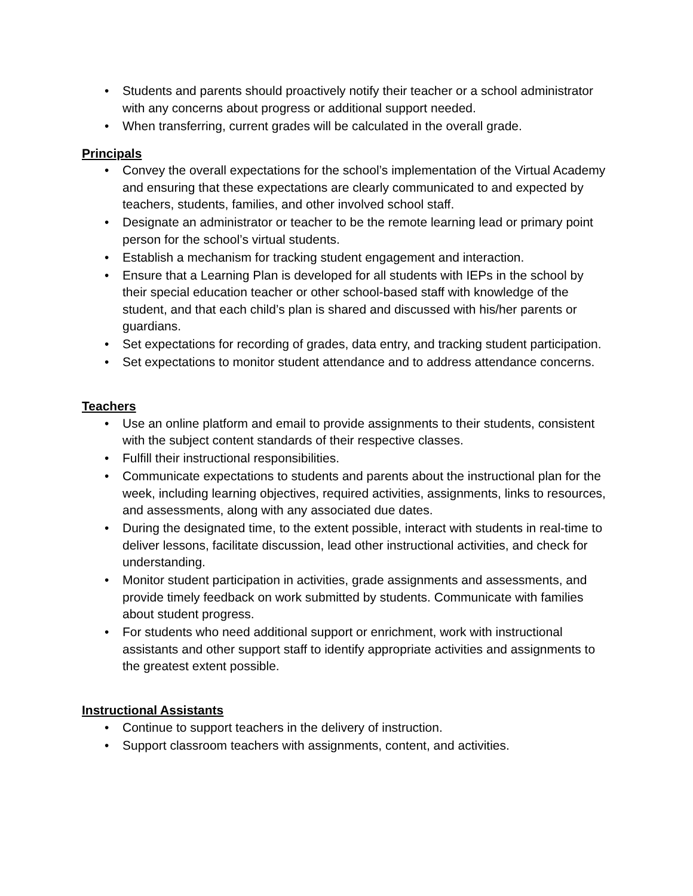• Students and parents should proactively notify their teacher or a school administrator with any concerns about progress or additional support needed.
• When transferring, current grades will be calculated in the overall grade.
Principals
• Convey the overall expectations for the school’s implementation of the Virtual Academy and ensuring that these expectations are clearly communicated to and expected by teachers, students, families, and other involved school staff.
• Designate an administrator or teacher to be the remote learning lead or primary point person for the school’s virtual students.
• Establish a mechanism for tracking student engagement and interaction.
• Ensure that a Learning Plan is developed for all students with IEPs in the school by their special education teacher or other school-based staff with knowledge of the student, and that each child’s plan is shared and discussed with his/her parents or guardians.
• Set expectations for recording of grades, data entry, and tracking student participation.
• Set expectations to monitor student attendance and to address attendance concerns.
Teachers
• Use an online platform and email to provide assignments to their students, consistent with the subject content standards of their respective classes.
• Fulfill their instructional responsibilities.
• Communicate expectations to students and parents about the instructional plan for the week, including learning objectives, required activities, assignments, links to resources, and assessments, along with any associated due dates.
• During the designated time, to the extent possible, interact with students in real-time to deliver lessons, facilitate discussion, lead other instructional activities, and check for understanding.
• Monitor student participation in activities, grade assignments and assessments, and provide timely feedback on work submitted by students. Communicate with families about student progress.
• For students who need additional support or enrichment, work with instructional assistants and other support staff to identify appropriate activities and assignments to the greatest extent possible.
Instructional Assistants
• Continue to support teachers in the delivery of instruction.
• Support classroom teachers with assignments, content, and activities.